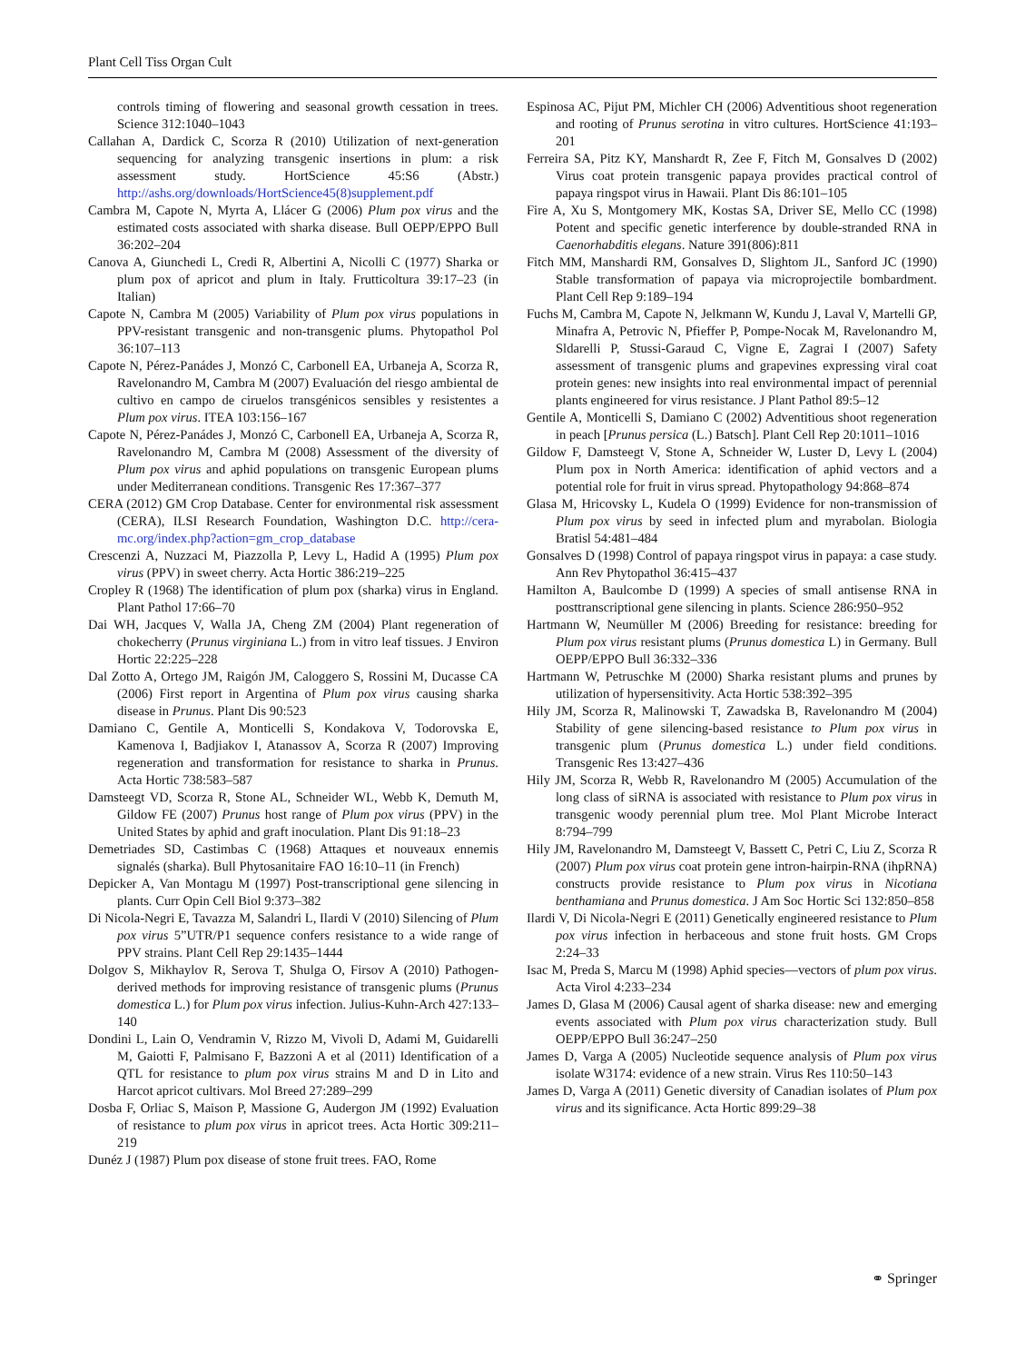Plant Cell Tiss Organ Cult
controls timing of flowering and seasonal growth cessation in trees. Science 312:1040–1043
Callahan A, Dardick C, Scorza R (2010) Utilization of next-generation sequencing for analyzing transgenic insertions in plum: a risk assessment study. HortScience 45:S6 (Abstr.) http://ashs.org/downloads/HortScience45(8)supplement.pdf
Cambra M, Capote N, Myrta A, Llácer G (2006) Plum pox virus and the estimated costs associated with sharka disease. Bull OEPP/EPPO Bull 36:202–204
Canova A, Giunchedi L, Credi R, Albertini A, Nicolli C (1977) Sharka or plum pox of apricot and plum in Italy. Frutticoltura 39:17–23 (in Italian)
Capote N, Cambra M (2005) Variability of Plum pox virus populations in PPV-resistant transgenic and non-transgenic plums. Phytopathol Pol 36:107–113
Capote N, Pérez-Panádes J, Monzó C, Carbonell EA, Urbaneja A, Scorza R, Ravelonandro M, Cambra M (2007) Evaluación del riesgo ambiental de cultivo en campo de ciruelos transgénicos sensibles y resistentes a Plum pox virus. ITEA 103:156–167
Capote N, Pérez-Panádes J, Monzó C, Carbonell EA, Urbaneja A, Scorza R, Ravelonandro M, Cambra M (2008) Assessment of the diversity of Plum pox virus and aphid populations on transgenic European plums under Mediterranean conditions. Transgenic Res 17:367–377
CERA (2012) GM Crop Database. Center for environmental risk assessment (CERA), ILSI Research Foundation, Washington D.C. http://cera-mc.org/index.php?action=gm_crop_database
Crescenzi A, Nuzzaci M, Piazzolla P, Levy L, Hadid A (1995) Plum pox virus (PPV) in sweet cherry. Acta Hortic 386:219–225
Cropley R (1968) The identification of plum pox (sharka) virus in England. Plant Pathol 17:66–70
Dai WH, Jacques V, Walla JA, Cheng ZM (2004) Plant regeneration of chokecherry (Prunus virginiana L.) from in vitro leaf tissues. J Environ Hortic 22:225–228
Dal Zotto A, Ortego JM, Raigón JM, Caloggero S, Rossini M, Ducasse CA (2006) First report in Argentina of Plum pox virus causing sharka disease in Prunus. Plant Dis 90:523
Damiano C, Gentile A, Monticelli S, Kondakova V, Todorovska E, Kamenova I, Badjiakov I, Atanassov A, Scorza R (2007) Improving regeneration and transformation for resistance to sharka in Prunus. Acta Hortic 738:583–587
Damsteegt VD, Scorza R, Stone AL, Schneider WL, Webb K, Demuth M, Gildow FE (2007) Prunus host range of Plum pox virus (PPV) in the United States by aphid and graft inoculation. Plant Dis 91:18–23
Demetriades SD, Castimbas C (1968) Attaques et nouveaux ennemis signalés (sharka). Bull Phytosanitaire FAO 16:10–11 (in French)
Depicker A, Van Montagu M (1997) Post-transcriptional gene silencing in plants. Curr Opin Cell Biol 9:373–382
Di Nicola-Negri E, Tavazza M, Salandri L, Ilardi V (2010) Silencing of Plum pox virus 5”UTR/P1 sequence confers resistance to a wide range of PPV strains. Plant Cell Rep 29:1435–1444
Dolgov S, Mikhaylov R, Serova T, Shulga O, Firsov A (2010) Pathogen-derived methods for improving resistance of transgenic plums (Prunus domestica L.) for Plum pox virus infection. Julius-Kuhn-Arch 427:133–140
Dondini L, Lain O, Vendramin V, Rizzo M, Vivoli D, Adami M, Guidarelli M, Gaiotti F, Palmisano F, Bazzoni A et al (2011) Identification of a QTL for resistance to plum pox virus strains M and D in Lito and Harcot apricot cultivars. Mol Breed 27:289–299
Dosba F, Orliac S, Maison P, Massione G, Audergon JM (1992) Evaluation of resistance to plum pox virus in apricot trees. Acta Hortic 309:211–219
Dunéz J (1987) Plum pox disease of stone fruit trees. FAO, Rome
Espinosa AC, Pijut PM, Michler CH (2006) Adventitious shoot regeneration and rooting of Prunus serotina in vitro cultures. HortScience 41:193–201
Ferreira SA, Pitz KY, Manshardt R, Zee F, Fitch M, Gonsalves D (2002) Virus coat protein transgenic papaya provides practical control of papaya ringspot virus in Hawaii. Plant Dis 86:101–105
Fire A, Xu S, Montgomery MK, Kostas SA, Driver SE, Mello CC (1998) Potent and specific genetic interference by double-stranded RNA in Caenorhabditis elegans. Nature 391(806):811
Fitch MM, Manshardi RM, Gonsalves D, Slightom JL, Sanford JC (1990) Stable transformation of papaya via microprojectile bombardment. Plant Cell Rep 9:189–194
Fuchs M, Cambra M, Capote N, Jelkmann W, Kundu J, Laval V, Martelli GP, Minafra A, Petrovic N, Pfieffer P, Pompe-Nocak M, Ravelonandro M, Sldarelli P, Stussi-Garaud C, Vigne E, Zagrai I (2007) Safety assessment of transgenic plums and grapevines expressing viral coat protein genes: new insights into real environmental impact of perennial plants engineered for virus resistance. J Plant Pathol 89:5–12
Gentile A, Monticelli S, Damiano C (2002) Adventitious shoot regeneration in peach [Prunus persica (L.) Batsch]. Plant Cell Rep 20:1011–1016
Gildow F, Damsteegt V, Stone A, Schneider W, Luster D, Levy L (2004) Plum pox in North America: identification of aphid vectors and a potential role for fruit in virus spread. Phytopathology 94:868–874
Glasa M, Hricovsky L, Kudela O (1999) Evidence for non-transmission of Plum pox virus by seed in infected plum and myrabolan. Biologia Bratisl 54:481–484
Gonsalves D (1998) Control of papaya ringspot virus in papaya: a case study. Ann Rev Phytopathol 36:415–437
Hamilton A, Baulcombe D (1999) A species of small antisense RNA in posttranscriptional gene silencing in plants. Science 286:950–952
Hartmann W, Neumüller M (2006) Breeding for resistance: breeding for Plum pox virus resistant plums (Prunus domestica L) in Germany. Bull OEPP/EPPO Bull 36:332–336
Hartmann W, Petruschke M (2000) Sharka resistant plums and prunes by utilization of hypersensitivity. Acta Hortic 538:392–395
Hily JM, Scorza R, Malinowski T, Zawadska B, Ravelonandro M (2004) Stability of gene silencing-based resistance to Plum pox virus in transgenic plum (Prunus domestica L.) under field conditions. Transgenic Res 13:427–436
Hily JM, Scorza R, Webb R, Ravelonandro M (2005) Accumulation of the long class of siRNA is associated with resistance to Plum pox virus in transgenic woody perennial plum tree. Mol Plant Microbe Interact 8:794–799
Hily JM, Ravelonandro M, Damsteegt V, Bassett C, Petri C, Liu Z, Scorza R (2007) Plum pox virus coat protein gene intron-hairpin-RNA (ihpRNA) constructs provide resistance to Plum pox virus in Nicotiana benthamiana and Prunus domestica. J Am Soc Hortic Sci 132:850–858
Ilardi V, Di Nicola-Negri E (2011) Genetically engineered resistance to Plum pox virus infection in herbaceous and stone fruit hosts. GM Crops 2:24–33
Isac M, Preda S, Marcu M (1998) Aphid species—vectors of plum pox virus. Acta Virol 4:233–234
James D, Glasa M (2006) Causal agent of sharka disease: new and emerging events associated with Plum pox virus characterization study. Bull OEPP/EPPO Bull 36:247–250
James D, Varga A (2005) Nucleotide sequence analysis of Plum pox virus isolate W3174: evidence of a new strain. Virus Res 110:50–143
James D, Varga A (2011) Genetic diversity of Canadian isolates of Plum pox virus and its significance. Acta Hortic 899:29–38
⚭ Springer